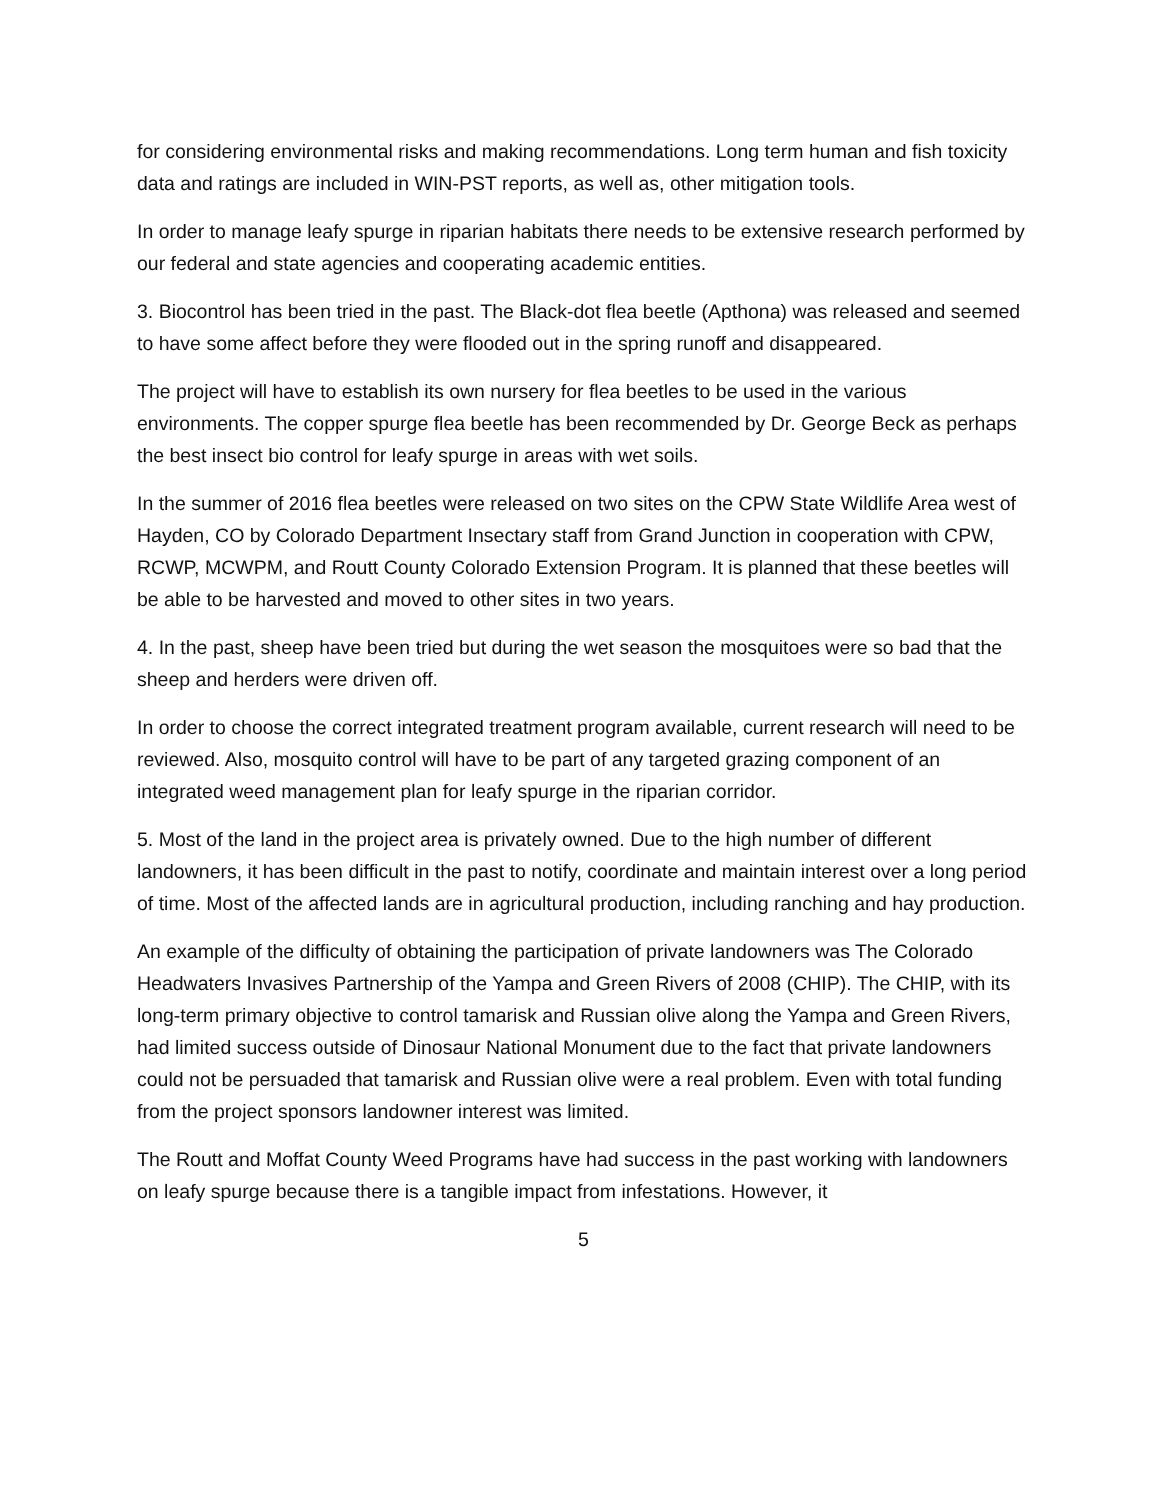for considering environmental risks and making recommendations. Long term human and fish toxicity data and ratings are included in WIN-PST reports, as well as, other mitigation tools.
In order to manage leafy spurge in riparian habitats there needs to be extensive research performed by our federal and state agencies and cooperating academic entities.
3. Biocontrol has been tried in the past. The Black-dot flea beetle (Apthona) was released and seemed to have some affect before they were flooded out in the spring runoff and disappeared.
The project will have to establish its own nursery for flea beetles to be used in the various environments. The copper spurge flea beetle has been recommended by Dr. George Beck as perhaps the best insect bio control for leafy spurge in areas with wet soils.
In the summer of 2016 flea beetles were released on two sites on the CPW State Wildlife Area west of Hayden, CO by Colorado Department Insectary staff from Grand Junction in cooperation with CPW, RCWP, MCWPM, and Routt County Colorado Extension Program. It is planned that these beetles will be able to be harvested and moved to other sites in two years.
4. In the past, sheep have been tried but during the wet season the mosquitoes were so bad that the sheep and herders were driven off.
In order to choose the correct integrated treatment program available, current research will need to be reviewed. Also, mosquito control will have to be part of any targeted grazing component of an integrated weed management plan for leafy spurge in the riparian corridor.
5. Most of the land in the project area is privately owned. Due to the high number of different landowners, it has been difficult in the past to notify, coordinate and maintain interest over a long period of time. Most of the affected lands are in agricultural production, including ranching and hay production.
An example of the difficulty of obtaining the participation of private landowners was The Colorado Headwaters Invasives Partnership of the Yampa and Green Rivers of 2008 (CHIP). The CHIP, with its long-term primary objective to control tamarisk and Russian olive along the Yampa and Green Rivers, had limited success outside of Dinosaur National Monument due to the fact that private landowners could not be persuaded that tamarisk and Russian olive were a real problem. Even with total funding from the project sponsors landowner interest was limited.
The Routt and Moffat County Weed Programs have had success in the past working with landowners on leafy spurge because there is a tangible impact from infestations. However, it
5